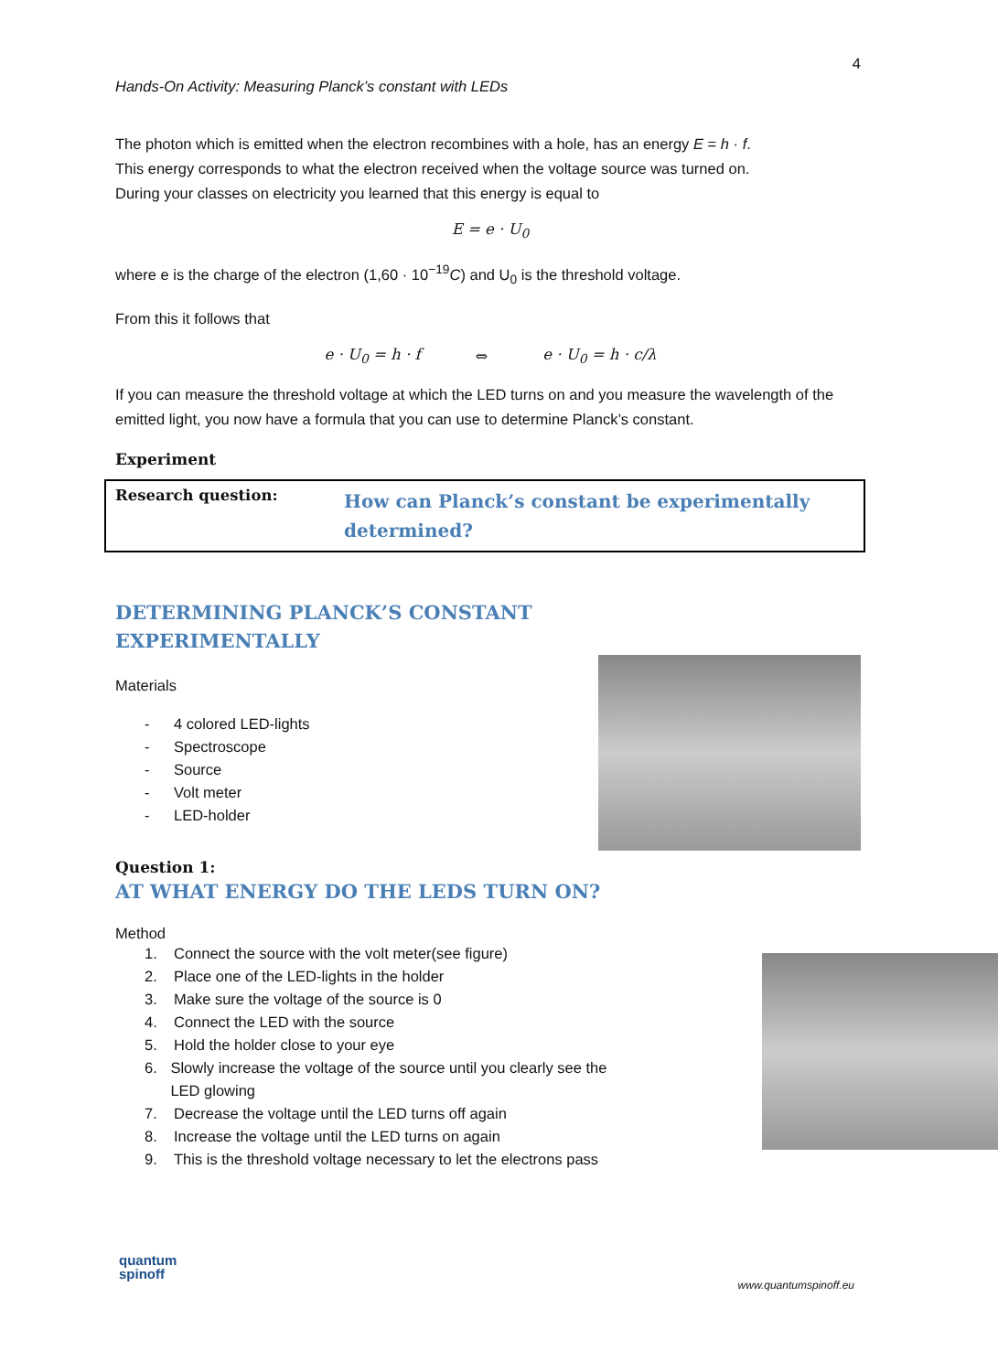4
Hands-On Activity: Measuring Planck’s constant with LEDs
The photon which is emitted when the electron recombines with a hole, has an energy E = h · f.
This energy corresponds to what the electron received when the voltage source was turned on.
During your classes on electricity you learned that this energy is equal to
E = e · U<sub>0</sub>
where e is the charge of the electron (1,60 · 10<sup>−19</sup>C) and U<sub>0</sub> is the threshold voltage.
From this it follows that
e · U<sub>0</sub> = h · f ⇔ e · U<sub>0</sub> = h · c/λ
If you can measure the threshold voltage at which the LED turns on and you measure the wavelength of the emitted light, you now have a formula that you can use to determine Planck’s constant.
Experiment
| Research question: | How can Planck’s constant be experimentally determined? |
DETERMINING PLANCK’S CONSTANT
EXPERIMENTALLY
Materials
- 4 colored LED-lights
- Spectroscope
- Source
- Volt meter
- LED-holder
Question 1:
AT WHAT ENERGY DO THE LEDS TURN ON?
Method
1. Connect the source with the volt meter(see figure)
2. Place one of the LED-lights in the holder
3. Make sure the voltage of the source is 0
4. Connect the LED with the source
5. Hold the holder close to your eye
6. Slowly increase the voltage of the source until you clearly see the LED glowing
7. Decrease the voltage until the LED turns off again
8. Increase the voltage until the LED turns on again
9. This is the threshold voltage necessary to let the electrons pass
quantum
spinoff
www.quantumspinoff.eu